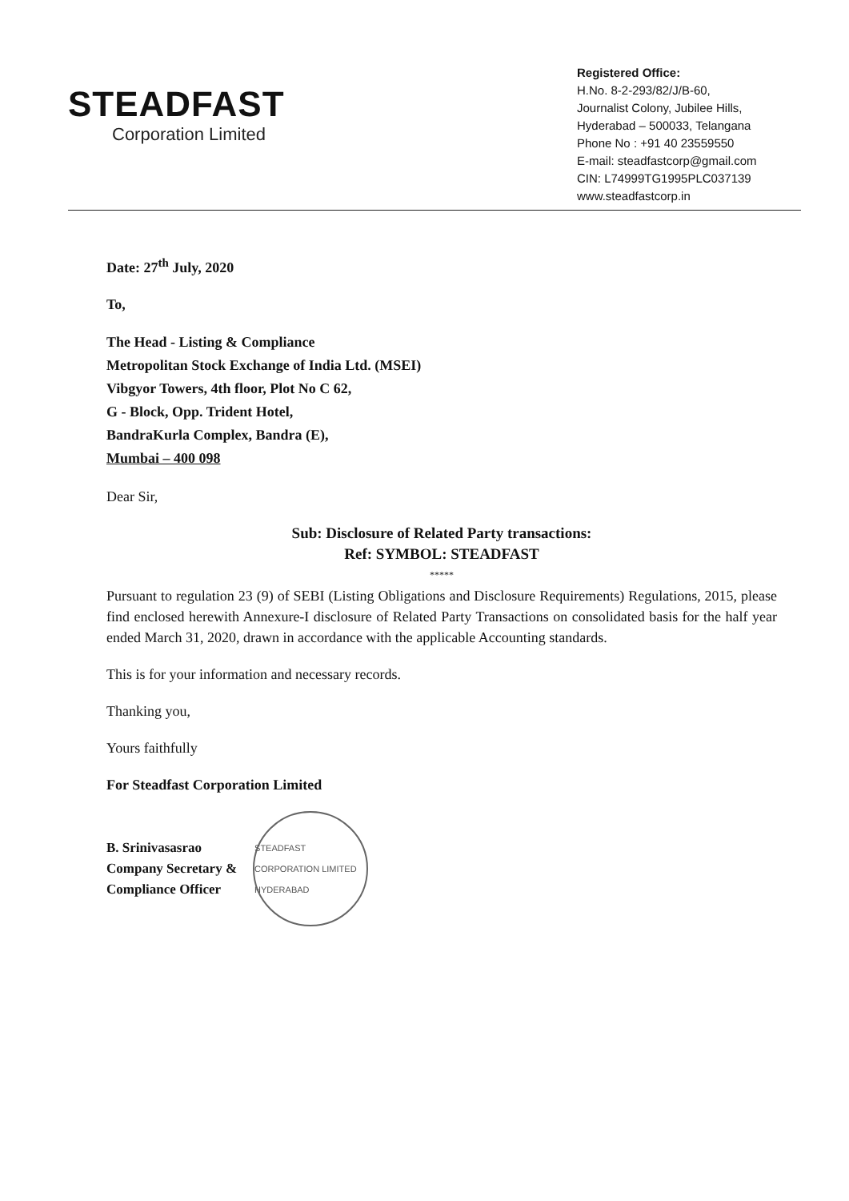STEADFAST
Corporation Limited
Registered Office:
H.No. 8-2-293/82/J/B-60,
Journalist Colony, Jubilee Hills,
Hyderabad – 500033, Telangana
Phone No : +91 40 23559550
E-mail: steadfastcorp@gmail.com
CIN: L74999TG1995PLC037139
www.steadfastcorp.in
Date: 27<sup>th</sup> July, 2020
To,
The Head - Listing & Compliance
Metropolitan Stock Exchange of India Ltd. (MSEI)
Vibgyor Towers, 4th floor, Plot No C 62,
G - Block, Opp. Trident Hotel,
BandraKurla Complex, Bandra (E),
Mumbai – 400 098
Dear Sir,
Sub: Disclosure of Related Party transactions:
Ref: SYMBOL: STEADFAST
*****
Pursuant to regulation 23 (9) of SEBI (Listing Obligations and Disclosure Requirements) Regulations, 2015, please find enclosed herewith Annexure-I disclosure of Related Party Transactions on consolidated basis for the half year ended March 31, 2020, drawn in accordance with the applicable Accounting standards.
This is for your information and necessary records.
Thanking you,
Yours faithfully
For Steadfast Corporation Limited
B. Srinivasasrao
Company Secretary &
Compliance Officer
STEADFAST CORPORATION LIMITED HYDERABAD